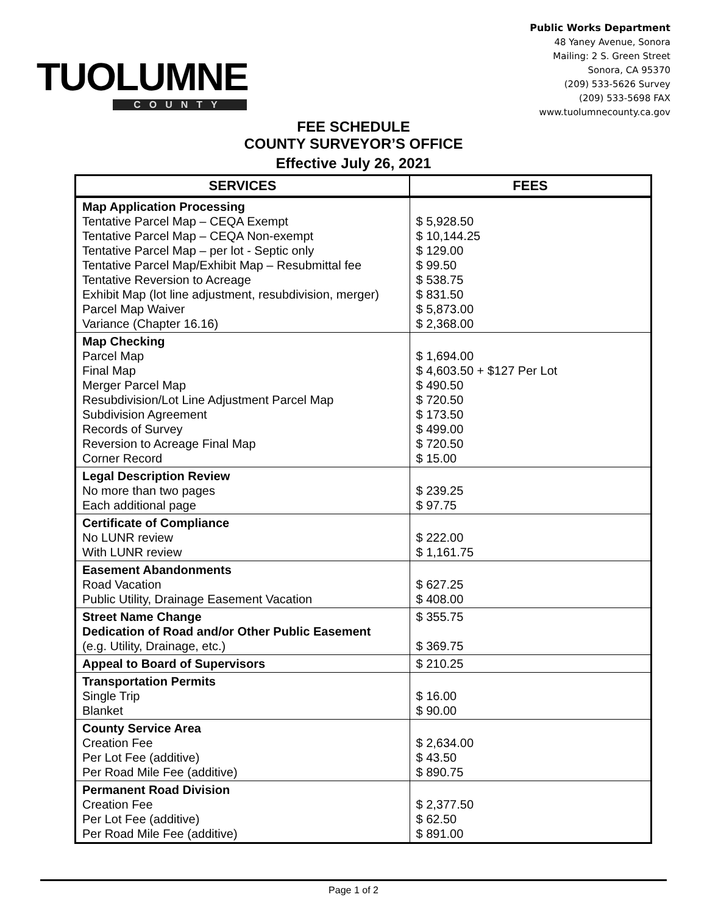TUOLUMNE
COUNTY
Public Works Department
48 Yaney Avenue, Sonora
Mailing: 2 S. Green Street
Sonora, CA 95370
(209) 533-5626 Survey
(209) 533-5698 FAX
www.tuolumnecounty.ca.gov
FEE SCHEDULE
COUNTY SURVEYOR’S OFFICE
Effective July 26, 2021
| SERVICES | FEES |
| --- | --- |
| Map Application Processing Tentative Parcel Map – CEQA Exempt Tentative Parcel Map – CEQA Non-exempt Tentative Parcel Map – per lot - Septic only Tentative Parcel Map/Exhibit Map – Resubmittal fee Tentative Reversion to Acreage Exhibit Map (lot line adjustment, resubdivision, merger) Parcel Map Waiver Variance (Chapter 16.16) | $ 5,928.50 $ 10,144.25 $ 129.00 $ 99.50 $ 538.75 $ 831.50 $ 5,873.00 $ 2,368.00 |
| Map Checking Parcel Map Final Map Merger Parcel Map Resubdivision/Lot Line Adjustment Parcel Map Subdivision Agreement Records of Survey Reversion to Acreage Final Map Corner Record | $ 1,694.00 $ 4,603.50 + $127 Per Lot $ 490.50 $ 720.50 $ 173.50 $ 499.00 $ 720.50 $ 15.00 |
| Legal Description Review No more than two pages Each additional page | $ 239.25 $ 97.75 |
| Certificate of Compliance No LUNR review With LUNR review | $ 222.00 $ 1,161.75 |
| Easement Abandonments Road Vacation Public Utility, Drainage Easement Vacation | $ 627.25 $ 408.00 |
| Street Name Change Dedication of Road and/or Other Public Easement (e.g. Utility, Drainage, etc.) | $ 355.75 $ 369.75 |
| Appeal to Board of Supervisors | $ 210.25 |
| Transportation Permits Single Trip Blanket | $ 16.00 $ 90.00 |
| County Service Area Creation Fee Per Lot Fee (additive) Per Road Mile Fee (additive) | $ 2,634.00 $ 43.50 $ 890.75 |
| Permanent Road Division Creation Fee Per Lot Fee (additive) Per Road Mile Fee (additive) | $ 2,377.50 $ 62.50 $ 891.00 |
Page 1 of 2